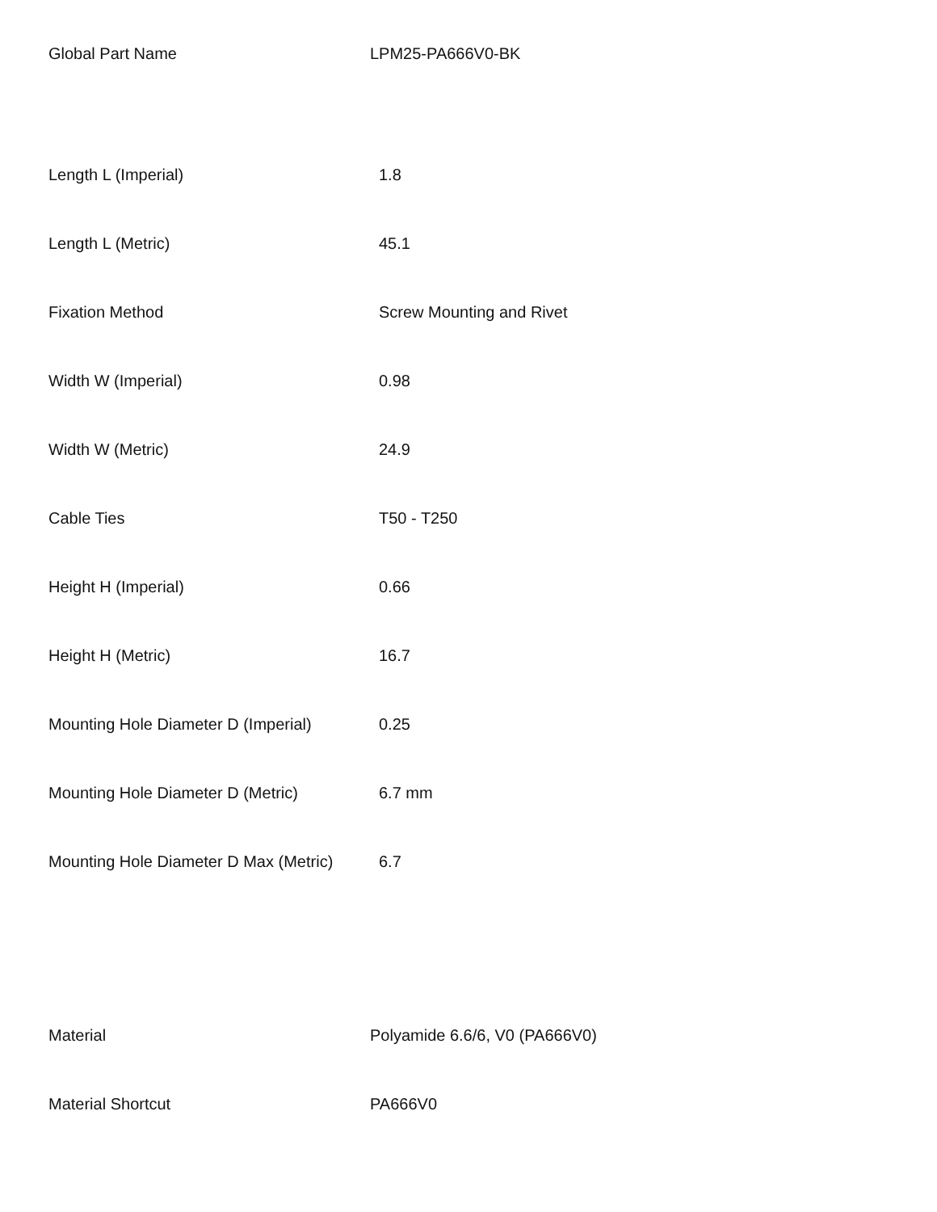| Global Part Name | LPM25-PA666V0-BK |
| Length L (Imperial) | 1.8 |
| Length L (Metric) | 45.1 |
| Fixation Method | Screw Mounting and Rivet |
| Width W (Imperial) | 0.98 |
| Width W (Metric) | 24.9 |
| Cable Ties | T50 - T250 |
| Height H (Imperial) | 0.66 |
| Height H (Metric) | 16.7 |
| Mounting Hole Diameter D (Imperial) | 0.25 |
| Mounting Hole Diameter D (Metric) | 6.7 mm |
| Mounting Hole Diameter D Max (Metric) | 6.7 |
| Material | Polyamide 6.6/6, V0 (PA666V0) |
| Material Shortcut | PA666V0 |